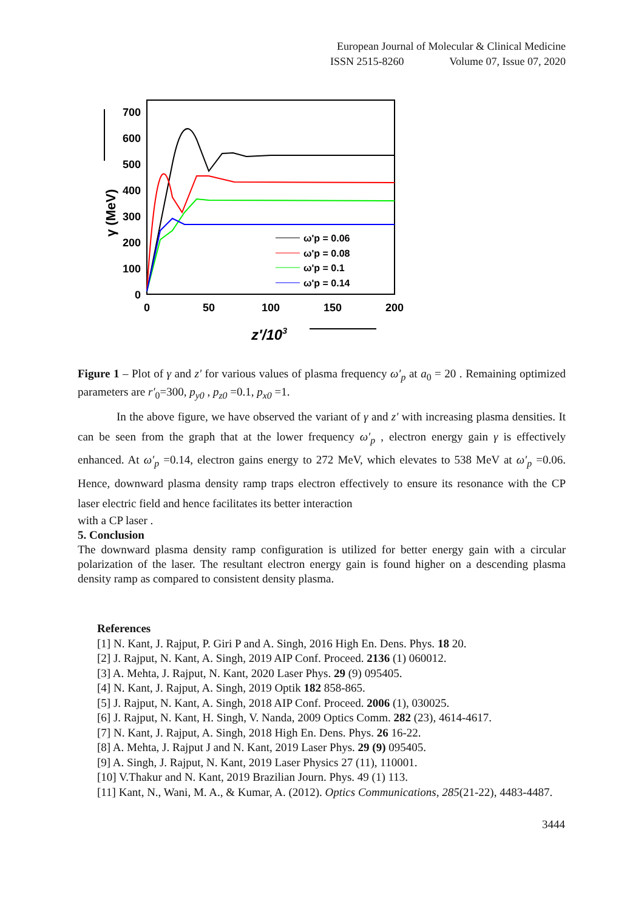European Journal of Molecular & Clinical Medicine
ISSN 2515-8260 Volume 07, Issue 07, 2020
700
600
500
400
300
200
100
0
0
50
100
150
200
γ (MeV)
z′/103
ω'p = 0.06
ω'p = 0.08
ω'p = 0.1
ω'p = 0.14
Figure 1 – Plot of γ and z′ for various values of plasma frequency ω′<sub>p</sub> at a<sub>0</sub> = 20 . Remaining optimized parameters are r′<sub>0</sub>=300, p<sub>y0</sub> , p<sub>z0</sub> =0.1, p<sub>x0</sub> =1.
In the above figure, we have observed the variant of γ and z′ with increasing plasma densities. It can be seen from the graph that at the lower frequency ω′<sub>p</sub> , electron energy gain γ is effectively enhanced. At ω′<sub>p</sub> =0.14, electron gains energy to 272 MeV, which elevates to 538 MeV at ω′<sub>p</sub> =0.06. Hence, downward plasma density ramp traps electron effectively to ensure its resonance with the CP laser electric field and hence facilitates its better interaction
with a CP laser .
5. Conclusion
The downward plasma density ramp configuration is utilized for better energy gain with a circular polarization of the laser. The resultant electron energy gain is found higher on a descending plasma density ramp as compared to consistent density plasma.
References
[1] N. Kant, J. Rajput, P. Giri P and A. Singh, 2016 High En. Dens. Phys. 18 20.
[2] J. Rajput, N. Kant, A. Singh, 2019 AIP Conf. Proceed. 2136 (1) 060012.
[3] A. Mehta, J. Rajput, N. Kant, 2020 Laser Phys. 29 (9) 095405.
[4] N. Kant, J. Rajput, A. Singh, 2019 Optik 182 858-865.
[5] J. Rajput, N. Kant, A. Singh, 2018 AIP Conf. Proceed. 2006 (1), 030025.
[6] J. Rajput, N. Kant, H. Singh, V. Nanda, 2009 Optics Comm. 282 (23), 4614-4617.
[7] N. Kant, J. Rajput, A. Singh, 2018 High En. Dens. Phys. 26 16-22.
[8] A. Mehta, J. Rajput J and N. Kant, 2019 Laser Phys. 29 (9) 095405.
[9] A. Singh, J. Rajput, N. Kant, 2019 Laser Physics 27 (11), 110001.
[10] V.Thakur and N. Kant, 2019 Brazilian Journ. Phys. 49 (1) 113.
[11] Kant, N., Wani, M. A., & Kumar, A. (2012). Optics Communications, 285(21-22), 4483-4487.
3444